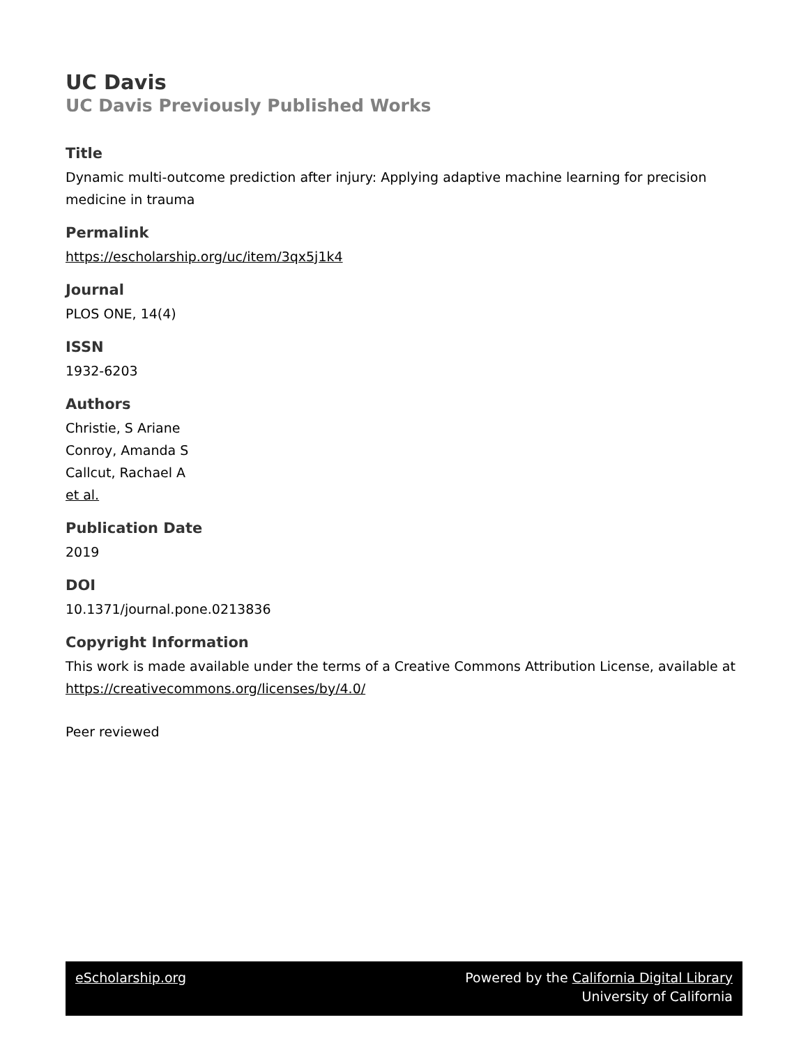UC Davis
UC Davis Previously Published Works
Title
Dynamic multi-outcome prediction after injury: Applying adaptive machine learning for precision medicine in trauma
Permalink
https://escholarship.org/uc/item/3qx5j1k4
Journal
PLOS ONE, 14(4)
ISSN
1932-6203
Authors
Christie, S Ariane
Conroy, Amanda S
Callcut, Rachael A
et al.
Publication Date
2019
DOI
10.1371/journal.pone.0213836
Copyright Information
This work is made available under the terms of a Creative Commons Attribution License, available at https://creativecommons.org/licenses/by/4.0/
Peer reviewed
eScholarship.org Powered by the California Digital Library
University of California